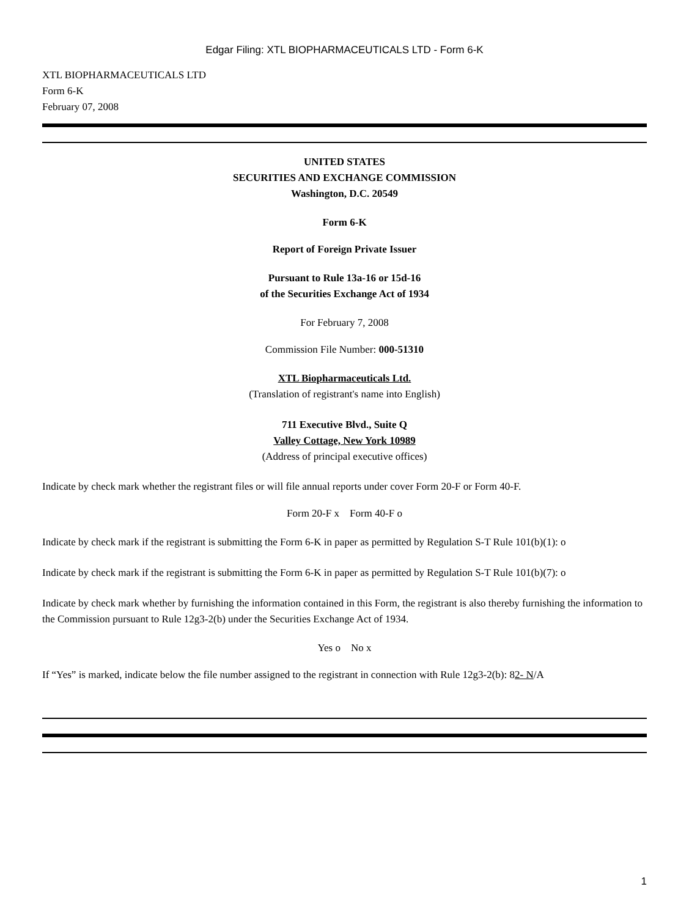Edgar Filing: XTL BIOPHARMACEUTICALS LTD - Form 6-K
XTL BIOPHARMACEUTICALS LTD
Form 6-K
February 07, 2008
UNITED STATES
SECURITIES AND EXCHANGE COMMISSION
Washington, D.C. 20549
Form 6-K
Report of Foreign Private Issuer
Pursuant to Rule 13a-16 or 15d-16
of the Securities Exchange Act of 1934
For February 7, 2008
Commission File Number: 000-51310
XTL Biopharmaceuticals Ltd.
(Translation of registrant's name into English)
711 Executive Blvd., Suite Q
Valley Cottage, New York 10989
(Address of principal executive offices)
Indicate by check mark whether the registrant files or will file annual reports under cover Form 20-F or Form 40-F.
Form 20-F x Form 40-F o
Indicate by check mark if the registrant is submitting the Form 6-K in paper as permitted by Regulation S-T Rule 101(b)(1): o
Indicate by check mark if the registrant is submitting the Form 6-K in paper as permitted by Regulation S-T Rule 101(b)(7): o
Indicate by check mark whether by furnishing the information contained in this Form, the registrant is also thereby furnishing the information to the Commission pursuant to Rule 12g3-2(b) under the Securities Exchange Act of 1934.
Yes o No x
If “Yes” is marked, indicate below the file number assigned to the registrant in connection with Rule 12g3-2(b): 82- N/A
1